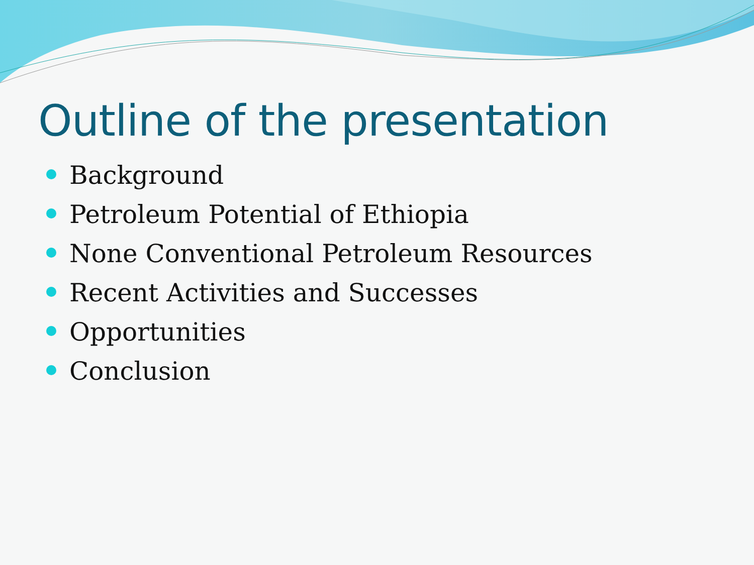Outline of the presentation
Background
Petroleum Potential of Ethiopia
None Conventional Petroleum Resources
Recent Activities and Successes
Opportunities
Conclusion